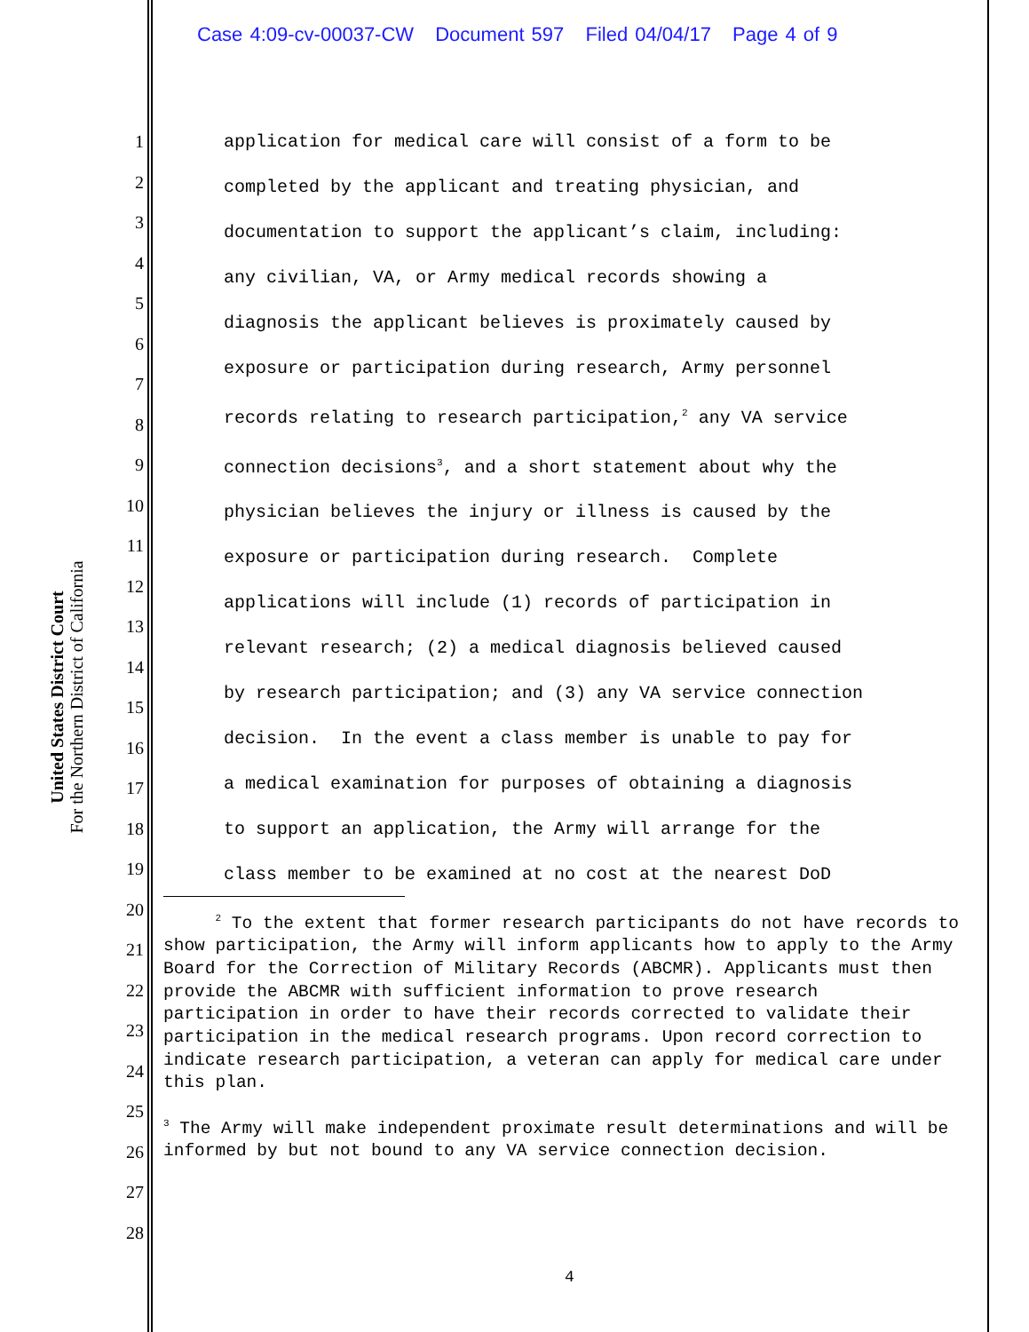Case 4:09-cv-00037-CW Document 597 Filed 04/04/17 Page 4 of 9
United States District Court
For the Northern District of California
1
2
3
4
5
6
7
8
9
10
11
12
13
14
15
16
17
18
19
20
21
22
23
24
25
26
27
28
application for medical care will consist of a form to be completed by the applicant and treating physician, and documentation to support the applicant’s claim, including: any civilian, VA, or Army medical records showing a diagnosis the applicant believes is proximately caused by exposure or participation during research, Army personnel records relating to research participation,<sup>2</sup> any VA service connection decisions<sup>3</sup>, and a short statement about why the physician believes the injury or illness is caused by the exposure or participation during research. Complete applications will include (1) records of participation in relevant research; (2) a medical diagnosis believed caused by research participation; and (3) any VA service connection decision. In the event a class member is unable to pay for a medical examination for purposes of obtaining a diagnosis to support an application, the Army will arrange for the class member to be examined at no cost at the nearest DoD
<sup>2</sup> To the extent that former research participants do not have records to show participation, the Army will inform applicants how to apply to the Army Board for the Correction of Military Records (ABCMR). Applicants must then provide the ABCMR with sufficient information to prove research participation in order to have their records corrected to validate their participation in the medical research programs. Upon record correction to indicate research participation, a veteran can apply for medical care under this plan.
<sup>3</sup> The Army will make independent proximate result determinations and will be informed by but not bound to any VA service connection decision.
4